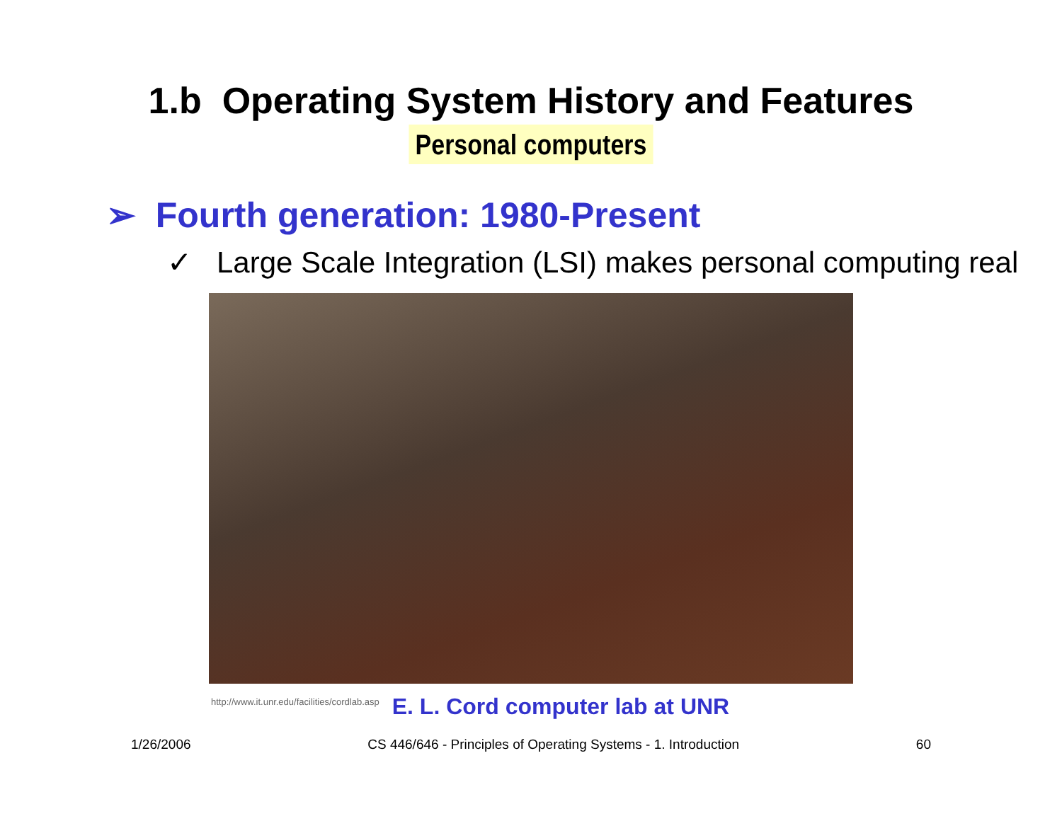1.b Operating System History and Features
Personal computers
➢ Fourth generation: 1980-Present
✓ Large Scale Integration (LSI) makes personal computing real
http://www.it.unr.edu/facilities/cordlab.asp E. L. Cord computer lab at UNR
1/26/2006 CS 446/646 - Principles of Operating Systems - 1. Introduction 60